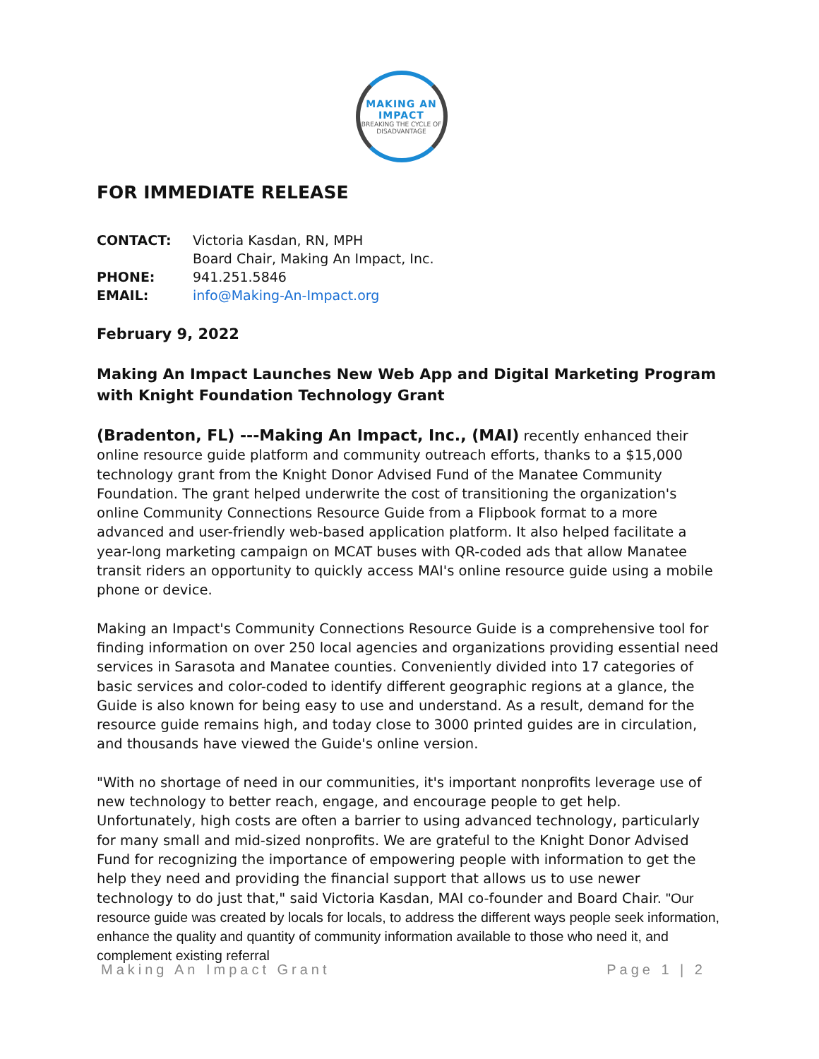MAKING AN IMPACT
BREAKING THE CYCLE OF DISADVANTAGE
FOR IMMEDIATE RELEASE
| CONTACT: | Victoria Kasdan, RN, MPH |
| | Board Chair, Making An Impact, Inc. |
| PHONE: | 941.251.5846 |
| EMAIL: | info@Making-An-Impact.org |
February 9, 2022
Making An Impact Launches New Web App and Digital Marketing Program with Knight Foundation Technology Grant
(Bradenton, FL) ---Making An Impact, Inc., (MAI) recently enhanced their online resource guide platform and community outreach efforts, thanks to a $15,000 technology grant from the Knight Donor Advised Fund of the Manatee Community Foundation. The grant helped underwrite the cost of transitioning the organization's online Community Connections Resource Guide from a Flipbook format to a more advanced and user-friendly web-based application platform. It also helped facilitate a year-long marketing campaign on MCAT buses with QR-coded ads that allow Manatee transit riders an opportunity to quickly access MAI's online resource guide using a mobile phone or device.
Making an Impact's Community Connections Resource Guide is a comprehensive tool for finding information on over 250 local agencies and organizations providing essential need services in Sarasota and Manatee counties. Conveniently divided into 17 categories of basic services and color-coded to identify different geographic regions at a glance, the Guide is also known for being easy to use and understand. As a result, demand for the resource guide remains high, and today close to 3000 printed guides are in circulation, and thousands have viewed the Guide's online version.
"With no shortage of need in our communities, it's important nonprofits leverage use of new technology to better reach, engage, and encourage people to get help. Unfortunately, high costs are often a barrier to using advanced technology, particularly for many small and mid-sized nonprofits. We are grateful to the Knight Donor Advised Fund for recognizing the importance of empowering people with information to get the help they need and providing the financial support that allows us to use newer technology to do just that," said Victoria Kasdan, MAI co-founder and Board Chair. "Our resource guide was created by locals for locals, to address the different ways people seek information, enhance the quality and quantity of community information available to those who need it, and complement existing referral
Making An Impact Grant Page 1 | 2